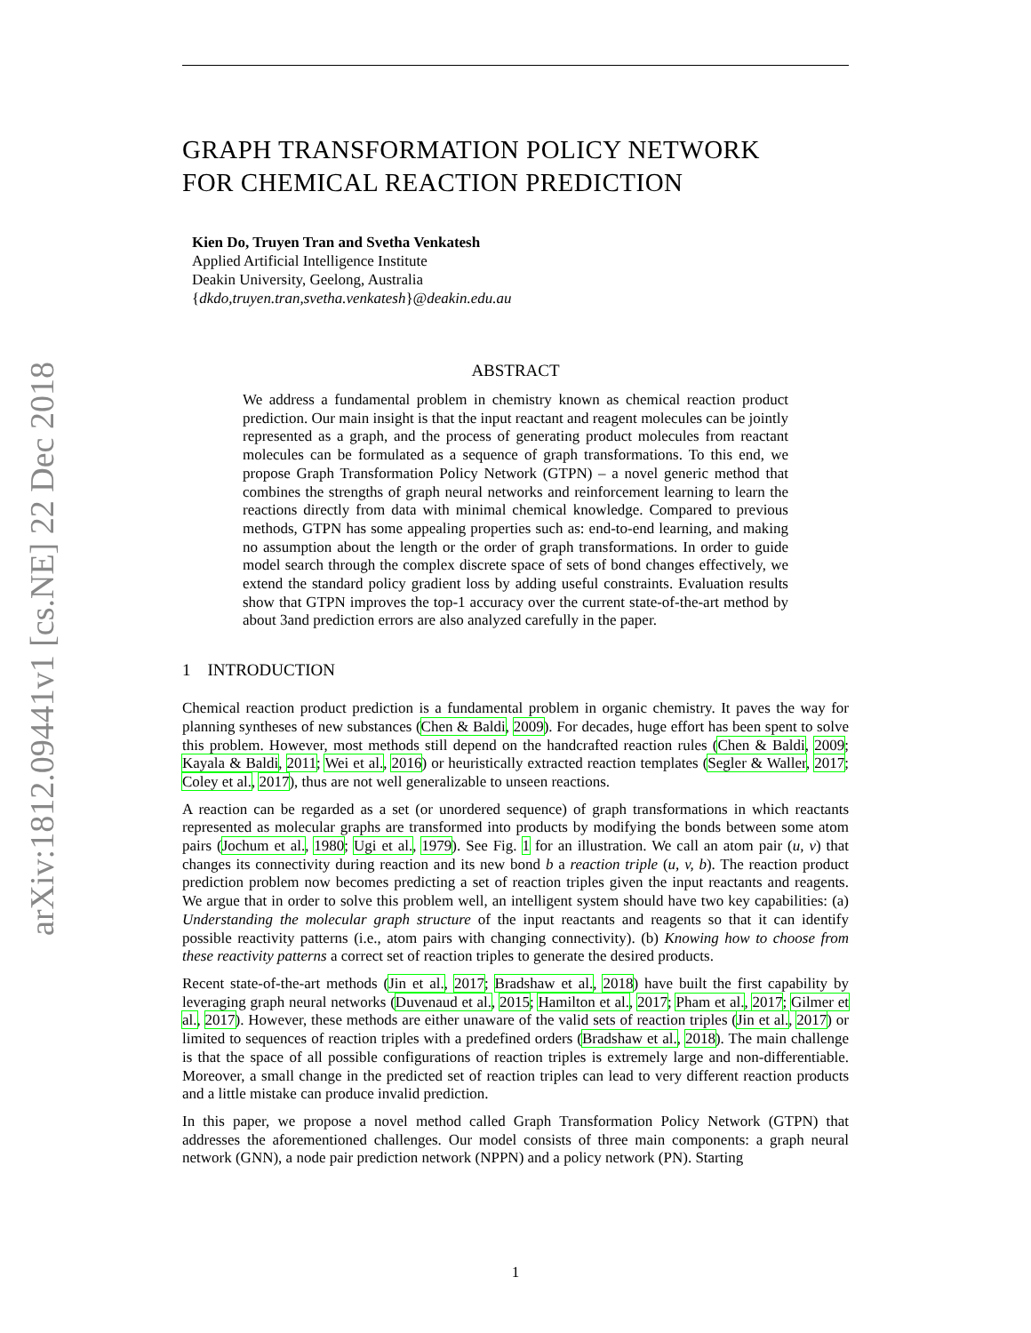arXiv:1812.09441v1 [cs.NE] 22 Dec 2018
GRAPH TRANSFORMATION POLICY NETWORK
FOR CHEMICAL REACTION PREDICTION
Kien Do, Truyen Tran and Svetha Venkatesh
Applied Artificial Intelligence Institute
Deakin University, Geelong, Australia
{dkdo,truyen.tran,svetha.venkatesh}@deakin.edu.au
ABSTRACT
We address a fundamental problem in chemistry known as chemical reaction product prediction. Our main insight is that the input reactant and reagent molecules can be jointly represented as a graph, and the process of generating product molecules from reactant molecules can be formulated as a sequence of graph transformations. To this end, we propose Graph Transformation Policy Network (GTPN) – a novel generic method that combines the strengths of graph neural networks and reinforcement learning to learn the reactions directly from data with minimal chemical knowledge. Compared to previous methods, GTPN has some appealing properties such as: end-to-end learning, and making no assumption about the length or the order of graph transformations. In order to guide model search through the complex discrete space of sets of bond changes effectively, we extend the standard policy gradient loss by adding useful constraints. Evaluation results show that GTPN improves the top-1 accuracy over the current state-of-the-art method by about 3and prediction errors are also analyzed carefully in the paper.
1 INTRODUCTION
Chemical reaction product prediction is a fundamental problem in organic chemistry. It paves the way for planning syntheses of new substances (Chen & Baldi, 2009). For decades, huge effort has been spent to solve this problem. However, most methods still depend on the handcrafted reaction rules (Chen & Baldi, 2009; Kayala & Baldi, 2011; Wei et al., 2016) or heuristically extracted reaction templates (Segler & Waller, 2017; Coley et al., 2017), thus are not well generalizable to unseen reactions.
A reaction can be regarded as a set (or unordered sequence) of graph transformations in which reactants represented as molecular graphs are transformed into products by modifying the bonds between some atom pairs (Jochum et al., 1980; Ugi et al., 1979). See Fig. 1 for an illustration. We call an atom pair (u, v) that changes its connectivity during reaction and its new bond b a reaction triple (u, v, b). The reaction product prediction problem now becomes predicting a set of reaction triples given the input reactants and reagents. We argue that in order to solve this problem well, an intelligent system should have two key capabilities: (a) Understanding the molecular graph structure of the input reactants and reagents so that it can identify possible reactivity patterns (i.e., atom pairs with changing connectivity). (b) Knowing how to choose from these reactivity patterns a correct set of reaction triples to generate the desired products.
Recent state-of-the-art methods (Jin et al., 2017; Bradshaw et al., 2018) have built the first capability by leveraging graph neural networks (Duvenaud et al., 2015; Hamilton et al., 2017; Pham et al., 2017; Gilmer et al., 2017). However, these methods are either unaware of the valid sets of reaction triples (Jin et al., 2017) or limited to sequences of reaction triples with a predefined orders (Bradshaw et al., 2018). The main challenge is that the space of all possible configurations of reaction triples is extremely large and non-differentiable. Moreover, a small change in the predicted set of reaction triples can lead to very different reaction products and a little mistake can produce invalid prediction.
In this paper, we propose a novel method called Graph Transformation Policy Network (GTPN) that addresses the aforementioned challenges. Our model consists of three main components: a graph neural network (GNN), a node pair prediction network (NPPN) and a policy network (PN). Starting
1